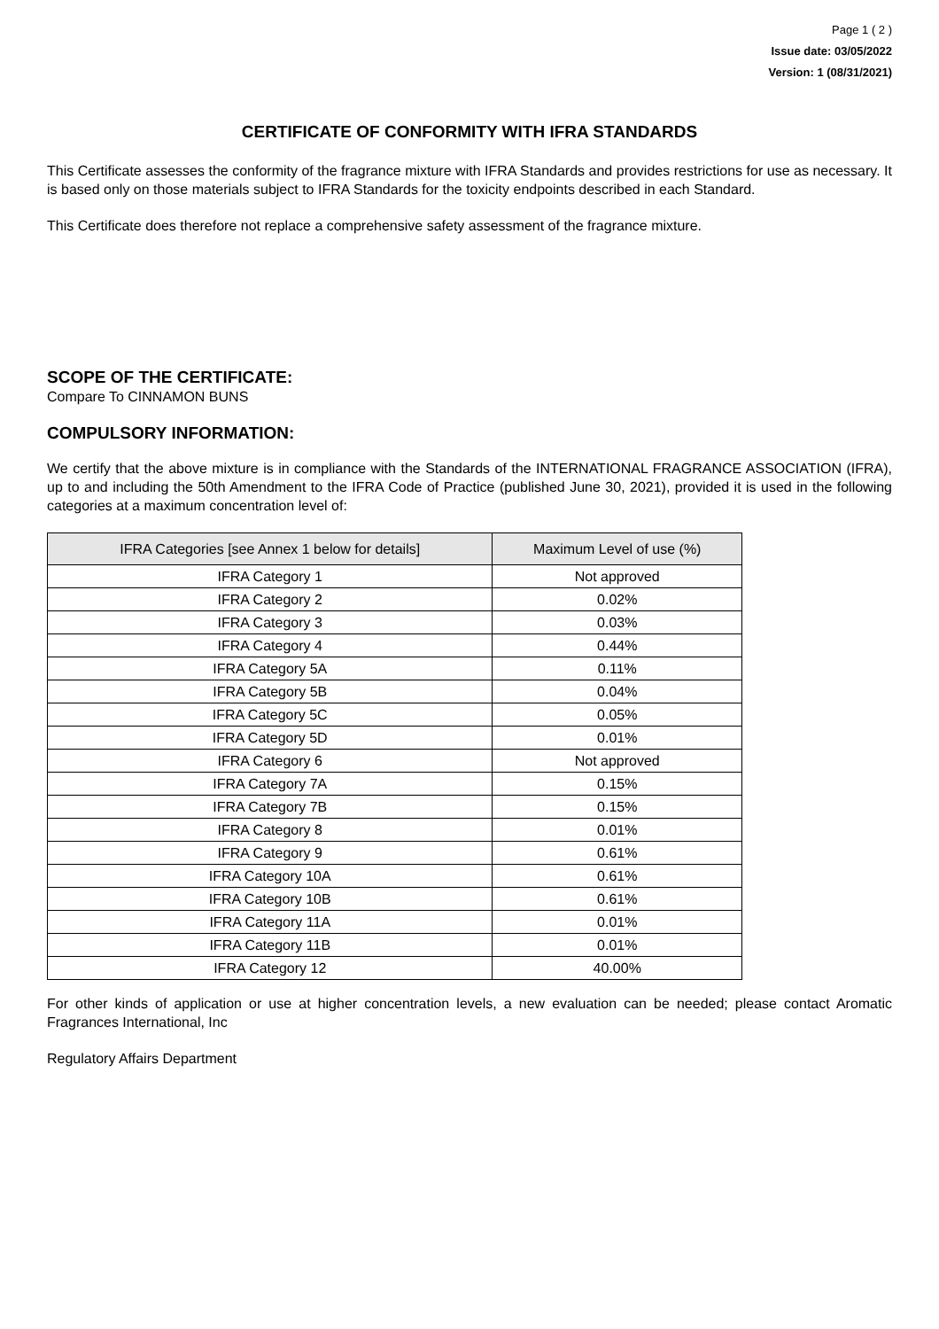Page 1 ( 2 )
Issue date: 03/05/2022
Version: 1 (08/31/2021)
CERTIFICATE OF CONFORMITY WITH IFRA STANDARDS
This Certificate assesses the conformity of the fragrance mixture with IFRA Standards and provides restrictions for use as necessary. It is based only on those materials subject to IFRA Standards for the toxicity endpoints described in each Standard.
This Certificate does therefore not replace a comprehensive safety assessment of the fragrance mixture.
SCOPE OF THE CERTIFICATE:
Compare To CINNAMON BUNS
COMPULSORY INFORMATION:
We certify that the above mixture is in compliance with the Standards of the INTERNATIONAL FRAGRANCE ASSOCIATION (IFRA), up to and including the 50th Amendment to the IFRA Code of Practice (published June 30, 2021), provided it is used in the following categories at a maximum concentration level of:
| IFRA Categories [see Annex 1 below for details] | Maximum Level of use (%) |
| --- | --- |
| IFRA Category 1 | Not approved |
| IFRA Category 2 | 0.02% |
| IFRA Category 3 | 0.03% |
| IFRA Category 4 | 0.44% |
| IFRA Category 5A | 0.11% |
| IFRA Category 5B | 0.04% |
| IFRA Category 5C | 0.05% |
| IFRA Category 5D | 0.01% |
| IFRA Category 6 | Not approved |
| IFRA Category 7A | 0.15% |
| IFRA Category 7B | 0.15% |
| IFRA Category 8 | 0.01% |
| IFRA Category 9 | 0.61% |
| IFRA Category 10A | 0.61% |
| IFRA Category 10B | 0.61% |
| IFRA Category 11A | 0.01% |
| IFRA Category 11B | 0.01% |
| IFRA Category 12 | 40.00% |
For other kinds of application or use at higher concentration levels, a new evaluation can be needed; please contact Aromatic Fragrances International, Inc
Regulatory Affairs Department